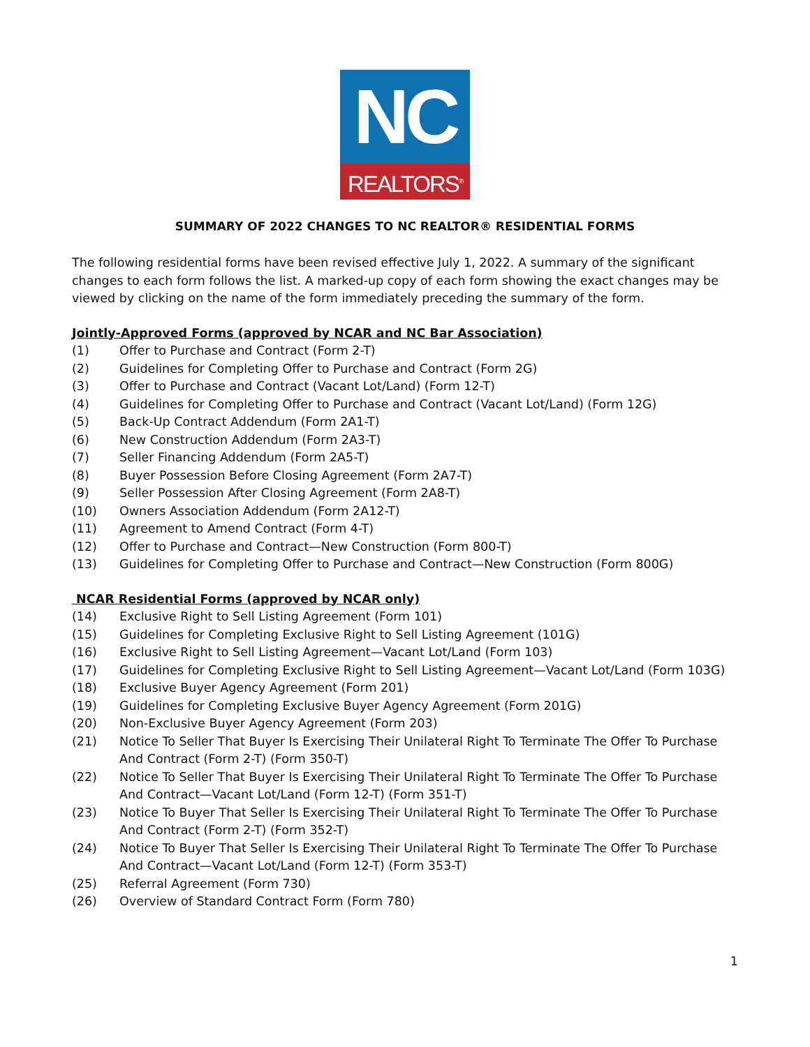NC
REALTORS<sup>®</sup>
SUMMARY OF 2022 CHANGES TO NC REALTOR® RESIDENTIAL FORMS
The following residential forms have been revised effective July 1, 2022. A summary of the significant changes to each form follows the list. A marked-up copy of each form showing the exact changes may be viewed by clicking on the name of the form immediately preceding the summary of the form.
Jointly-Approved Forms (approved by NCAR and NC Bar Association)
(1) Offer to Purchase and Contract (Form 2-T)
(2) Guidelines for Completing Offer to Purchase and Contract (Form 2G)
(3) Offer to Purchase and Contract (Vacant Lot/Land) (Form 12-T)
(4) Guidelines for Completing Offer to Purchase and Contract (Vacant Lot/Land) (Form 12G)
(5) Back-Up Contract Addendum (Form 2A1-T)
(6) New Construction Addendum (Form 2A3-T)
(7) Seller Financing Addendum (Form 2A5-T)
(8) Buyer Possession Before Closing Agreement (Form 2A7-T)
(9) Seller Possession After Closing Agreement (Form 2A8-T)
(10) Owners Association Addendum (Form 2A12-T)
(11) Agreement to Amend Contract (Form 4-T)
(12) Offer to Purchase and Contract—New Construction (Form 800-T)
(13) Guidelines for Completing Offer to Purchase and Contract—New Construction (Form 800G)
NCAR Residential Forms (approved by NCAR only)
(14) Exclusive Right to Sell Listing Agreement (Form 101)
(15) Guidelines for Completing Exclusive Right to Sell Listing Agreement (101G)
(16) Exclusive Right to Sell Listing Agreement—Vacant Lot/Land (Form 103)
(17) Guidelines for Completing Exclusive Right to Sell Listing Agreement—Vacant Lot/Land (Form 103G)
(18) Exclusive Buyer Agency Agreement (Form 201)
(19) Guidelines for Completing Exclusive Buyer Agency Agreement (Form 201G)
(20) Non-Exclusive Buyer Agency Agreement (Form 203)
(21) Notice To Seller That Buyer Is Exercising Their Unilateral Right To Terminate The Offer To Purchase And Contract (Form 2-T) (Form 350-T)
(22) Notice To Seller That Buyer Is Exercising Their Unilateral Right To Terminate The Offer To Purchase And Contract—Vacant Lot/Land (Form 12-T) (Form 351-T)
(23) Notice To Buyer That Seller Is Exercising Their Unilateral Right To Terminate The Offer To Purchase And Contract (Form 2-T) (Form 352-T)
(24) Notice To Buyer That Seller Is Exercising Their Unilateral Right To Terminate The Offer To Purchase And Contract—Vacant Lot/Land (Form 12-T) (Form 353-T)
(25) Referral Agreement (Form 730)
(26) Overview of Standard Contract Form (Form 780)
1